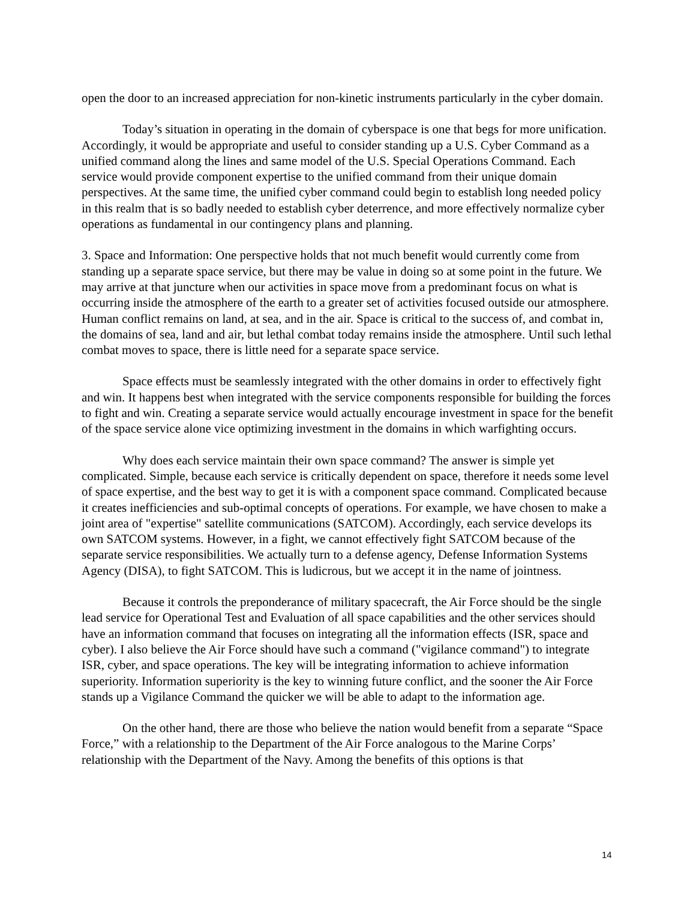open the door to an increased appreciation for non-kinetic instruments particularly in the cyber domain.
Today’s situation in operating in the domain of cyberspace is one that begs for more unification. Accordingly, it would be appropriate and useful to consider standing up a U.S. Cyber Command as a unified command along the lines and same model of the U.S. Special Operations Command. Each service would provide component expertise to the unified command from their unique domain perspectives. At the same time, the unified cyber command could begin to establish long needed policy in this realm that is so badly needed to establish cyber deterrence, and more effectively normalize cyber operations as fundamental in our contingency plans and planning.
3. Space and Information: One perspective holds that not much benefit would currently come from standing up a separate space service, but there may be value in doing so at some point in the future. We may arrive at that juncture when our activities in space move from a predominant focus on what is occurring inside the atmosphere of the earth to a greater set of activities focused outside our atmosphere. Human conflict remains on land, at sea, and in the air. Space is critical to the success of, and combat in, the domains of sea, land and air, but lethal combat today remains inside the atmosphere. Until such lethal combat moves to space, there is little need for a separate space service.
Space effects must be seamlessly integrated with the other domains in order to effectively fight and win. It happens best when integrated with the service components responsible for building the forces to fight and win. Creating a separate service would actually encourage investment in space for the benefit of the space service alone vice optimizing investment in the domains in which warfighting occurs.
Why does each service maintain their own space command? The answer is simple yet complicated. Simple, because each service is critically dependent on space, therefore it needs some level of space expertise, and the best way to get it is with a component space command. Complicated because it creates inefficiencies and sub-optimal concepts of operations. For example, we have chosen to make a joint area of "expertise" satellite communications (SATCOM). Accordingly, each service develops its own SATCOM systems. However, in a fight, we cannot effectively fight SATCOM because of the separate service responsibilities. We actually turn to a defense agency, Defense Information Systems Agency (DISA), to fight SATCOM. This is ludicrous, but we accept it in the name of jointness.
Because it controls the preponderance of military spacecraft, the Air Force should be the single lead service for Operational Test and Evaluation of all space capabilities and the other services should have an information command that focuses on integrating all the information effects (ISR, space and cyber). I also believe the Air Force should have such a command ("vigilance command") to integrate ISR, cyber, and space operations. The key will be integrating information to achieve information superiority. Information superiority is the key to winning future conflict, and the sooner the Air Force stands up a Vigilance Command the quicker we will be able to adapt to the information age.
On the other hand, there are those who believe the nation would benefit from a separate “Space Force,” with a relationship to the Department of the Air Force analogous to the Marine Corps’ relationship with the Department of the Navy. Among the benefits of this options is that
14